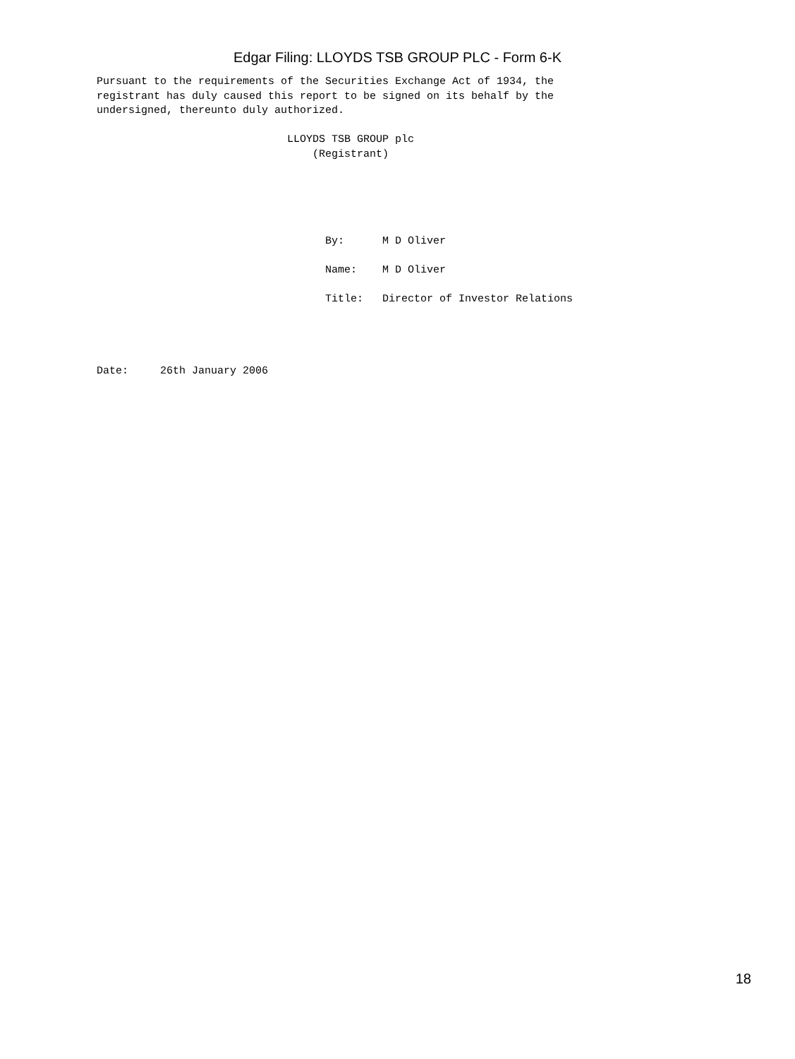Edgar Filing: LLOYDS TSB GROUP PLC - Form 6-K
Pursuant to the requirements of the Securities Exchange Act of 1934, the
registrant has duly caused this report to be signed on its behalf by the
undersigned, thereunto duly authorized.

                              LLOYDS TSB GROUP plc
                                  (Registrant)





                                    By:      M D Oliver

                                    Name:    M D Oliver

                                    Title:   Director of Investor Relations




Date:     26th January 2006
18